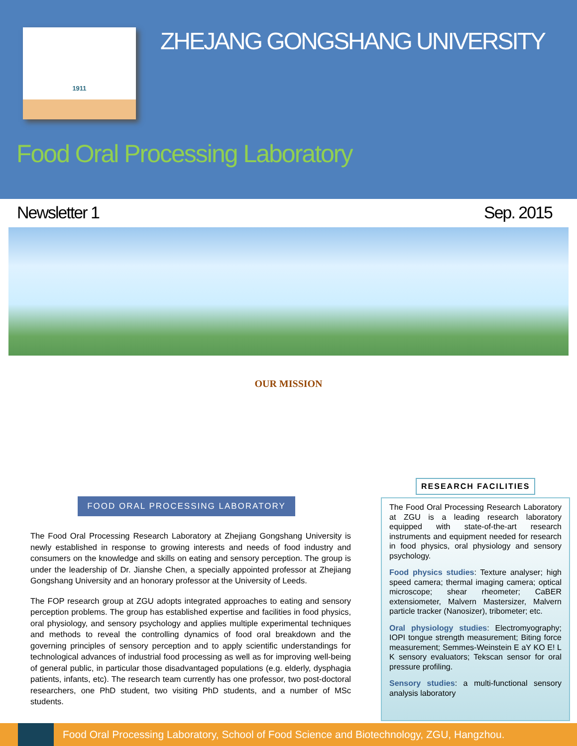1911 ZHEJANG GONGSHANG UNIVERSITY
Food Oral Processing Laboratory
Newsletter 1 Sep. 2015
OUR MISSION
FOOD ORAL PROCESSING LABORATORY
The Food Oral Processing Research Laboratory at Zhejiang Gongshang University is newly established in response to growing interests and needs of food industry and consumers on the knowledge and skills on eating and sensory perception. The group is under the leadership of Dr. Jianshe Chen, a specially appointed professor at Zhejiang Gongshang University and an honorary professor at the University of Leeds.
The FOP research group at ZGU adopts integrated approaches to eating and sensory perception problems. The group has established expertise and facilities in food physics, oral physiology, and sensory psychology and applies multiple experimental techniques and methods to reveal the controlling dynamics of food oral breakdown and the governing principles of sensory perception and to apply scientific understandings for technological advances of industrial food processing as well as for improving well-being of general public, in particular those disadvantaged populations (e.g. elderly, dysphagia patients, infants, etc). The research team currently has one professor, two post-doctoral researchers, one PhD student, two visiting PhD students, and a number of MSc students.
RESEARCH FACILITIES
The Food Oral Processing Research Laboratory at ZGU is a leading research laboratory equipped with state-of-the-art research instruments and equipment needed for research in food physics, oral physiology and sensory psychology.
Food physics studies: Texture analyser; high speed camera; thermal imaging camera; optical microscope; shear rheometer; CaBER extensiometer, Malvern Mastersizer, Malvern particle tracker (Nanosizer), tribometer; etc.
Oral physiology studies: Electromyography; IOPI tongue strength measurement; Biting force measurement; Semmes-Weinstein E aY KO E! L K sensory evaluators; Tekscan sensor for oral pressure profiling.
Sensory studies: a multi-functional sensory analysis laboratory
Food Oral Processing Laboratory, School of Food Science and Biotechnology, ZGU, Hangzhou.